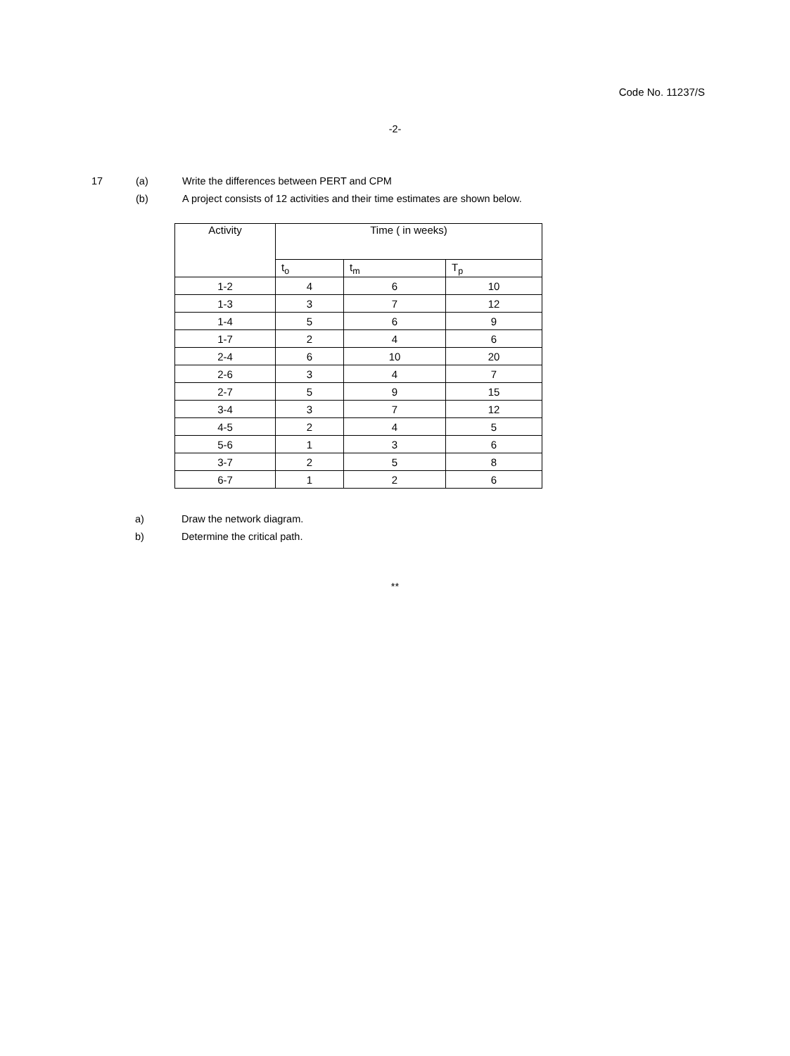Code No. 11237/S
-2-
17 (a) Write the differences between PERT and CPM
(b) A project consists of 12 activities and their time estimates are shown below.
| Activity | Time ( in weeks) | | |
| --- | --- | --- | --- |
| | t<sub>o</sub> | t<sub>m</sub> | T<sub>p</sub> |
| 1-2 | 4 | 6 | 10 |
| 1-3 | 3 | 7 | 12 |
| 1-4 | 5 | 6 | 9 |
| 1-7 | 2 | 4 | 6 |
| 2-4 | 6 | 10 | 20 |
| 2-6 | 3 | 4 | 7 |
| 2-7 | 5 | 9 | 15 |
| 3-4 | 3 | 7 | 12 |
| 4-5 | 2 | 4 | 5 |
| 5-6 | 1 | 3 | 6 |
| 3-7 | 2 | 5 | 8 |
| 6-7 | 1 | 2 | 6 |
a) Draw the network diagram.
b) Determine the critical path.
**